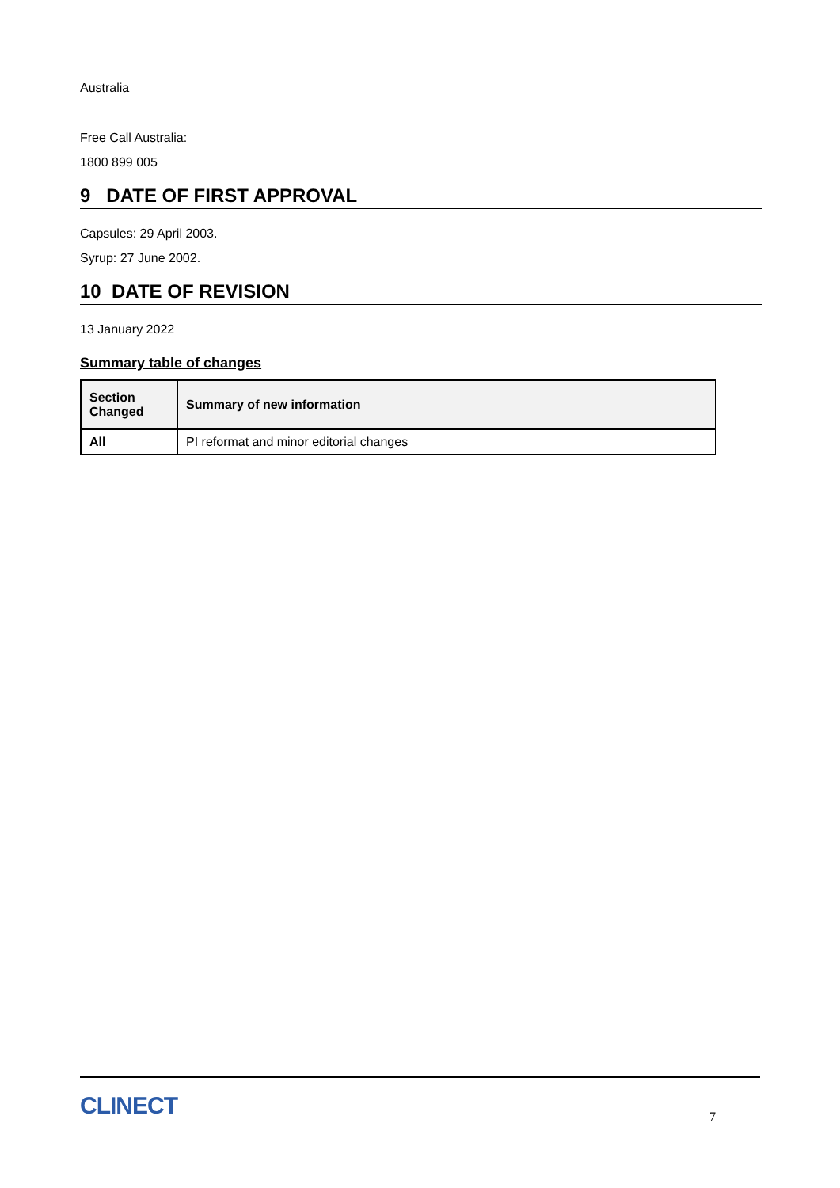Australia
Free Call Australia:
1800 899 005
9 DATE OF FIRST APPROVAL
Capsules: 29 April 2003.
Syrup: 27 June 2002.
10 DATE OF REVISION
13 January 2022
Summary table of changes
| Section Changed | Summary of new information |
| --- | --- |
| All | PI reformat and minor editorial changes |
CLINECT
7